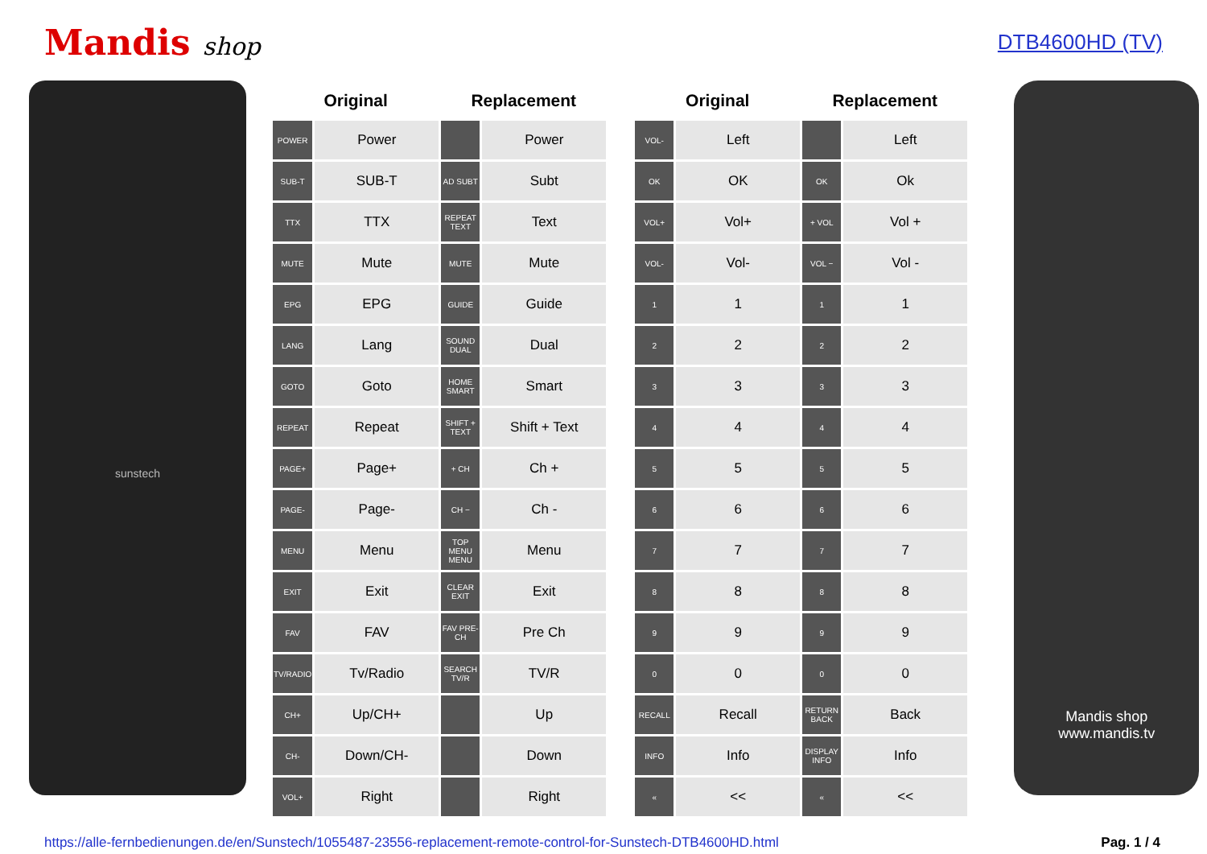Mandis shop
DTB4600HD (TV)
sunstech
| Original | | Replacement | |
| --- | --- | --- | --- |
| POWER | Power | | Power |
| SUB-T | SUB-T | AD SUBT | Subt |
| TTX | TTX | REPEAT TEXT | Text |
| MUTE | Mute | MUTE | Mute |
| EPG | EPG | GUIDE | Guide |
| LANG | Lang | SOUND DUAL | Dual |
| GOTO | Goto | HOME SMART | Smart |
| REPEAT | Repeat | SHIFT + TEXT | Shift + Text |
| PAGE+ | Page+ | + CH | Ch + |
| PAGE- | Page- | CH − | Ch - |
| MENU | Menu | TOP MENU MENU | Menu |
| EXIT | Exit | CLEAR EXIT | Exit |
| FAV | FAV | FAV PRE-CH | Pre Ch |
| TV/RADIO | Tv/Radio | SEARCH TV/R | TV/R |
| CH+ | Up/CH+ | | Up |
| CH- | Down/CH- | | Down |
| VOL+ | Right | | Right |
| Original | | Replacement | |
| --- | --- | --- | --- |
| VOL- | Left | | Left |
| OK | OK | OK | Ok |
| VOL+ | Vol+ | + VOL | Vol + |
| VOL- | Vol- | VOL − | Vol - |
| 1 | 1 | 1 | 1 |
| 2 | 2 | 2 | 2 |
| 3 | 3 | 3 | 3 |
| 4 | 4 | 4 | 4 |
| 5 | 5 | 5 | 5 |
| 6 | 6 | 6 | 6 |
| 7 | 7 | 7 | 7 |
| 8 | 8 | 8 | 8 |
| 9 | 9 | 9 | 9 |
| 0 | 0 | 0 | 0 |
| RECALL | Recall | RETURN BACK | Back |
| INFO | Info | DISPLAY INFO | Info |
| « | << | « | << |
Mandis shop
www.mandis.tv
https://alle-fernbedienungen.de/en/Sunstech/1055487-23556-replacement-remote-control-for-Sunstech-DTB4600HD.html Pag. 1 / 4